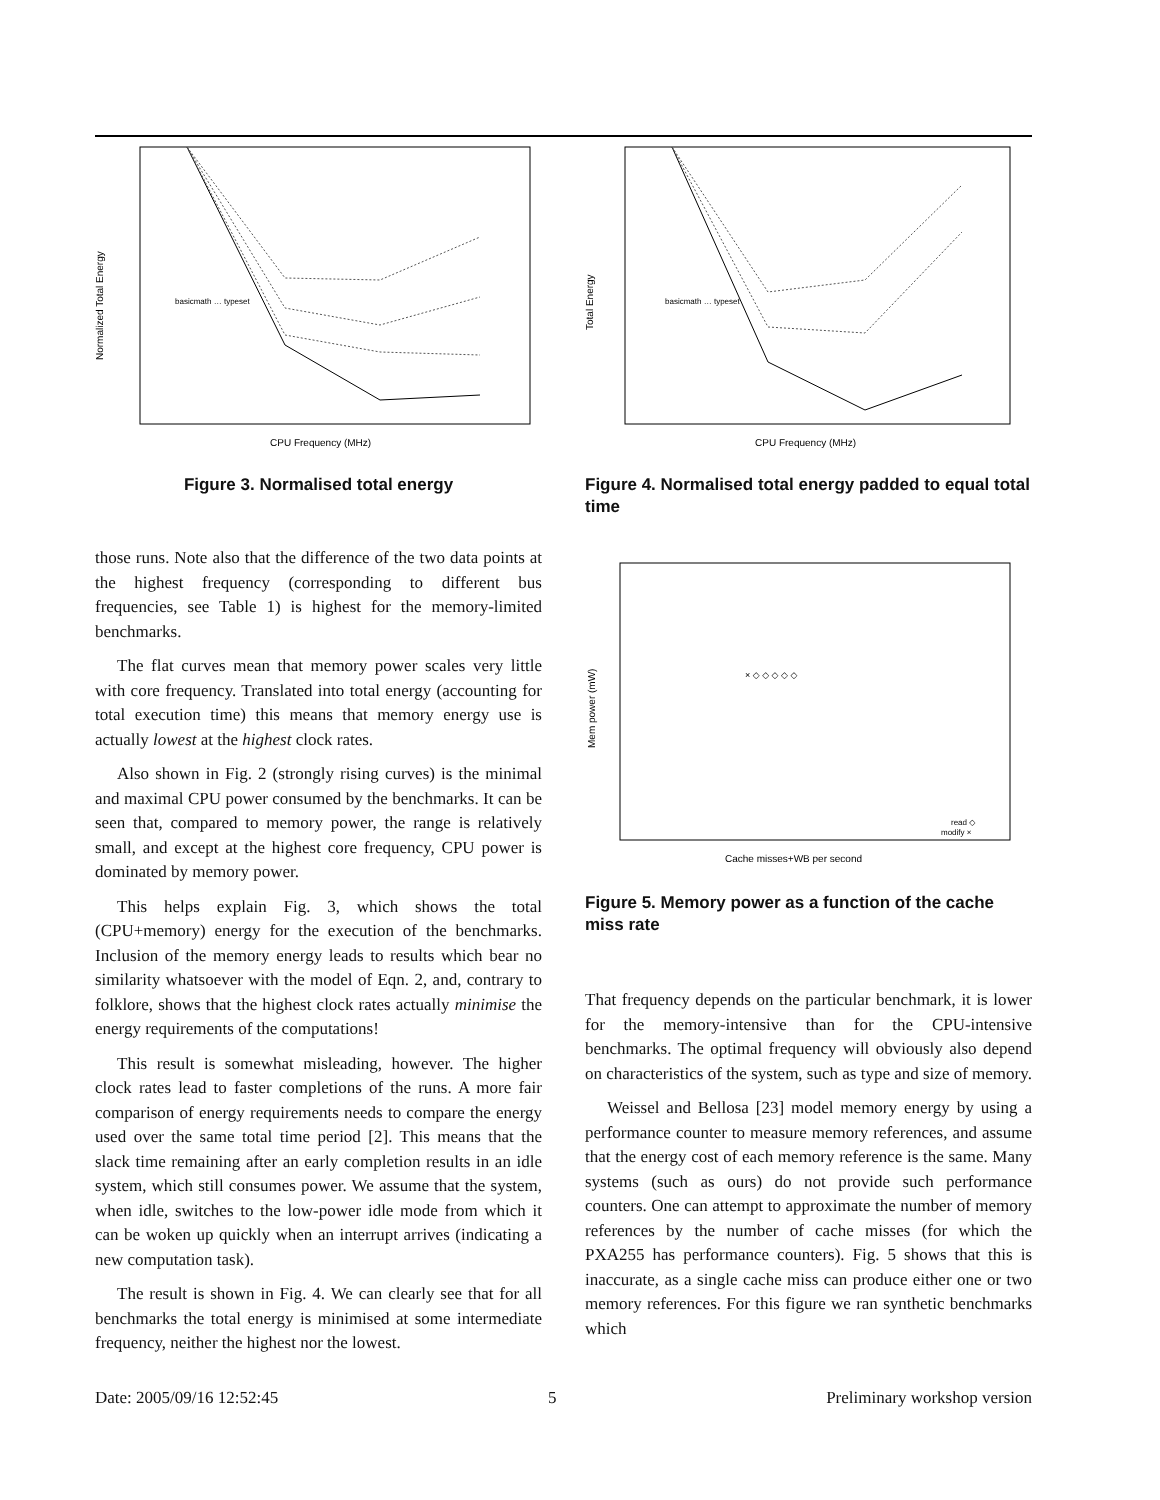Normalized Total Energy
CPU Frequency (MHz)
basicmath … typeset
Figure 3. Normalised total energy
those runs. Note also that the difference of the two data points at the highest frequency (corresponding to different bus frequencies, see Table 1) is highest for the memory-limited benchmarks.
The flat curves mean that memory power scales very little with core frequency. Translated into total energy (accounting for total execution time) this means that memory energy use is actually lowest at the highest clock rates.
Also shown in Fig. 2 (strongly rising curves) is the minimal and maximal CPU power consumed by the benchmarks. It can be seen that, compared to memory power, the range is relatively small, and except at the highest core frequency, CPU power is dominated by memory power.
This helps explain Fig. 3, which shows the total (CPU+memory) energy for the execution of the benchmarks. Inclusion of the memory energy leads to results which bear no similarity whatsoever with the model of Eqn. 2, and, contrary to folklore, shows that the highest clock rates actually minimise the energy requirements of the computations!
This result is somewhat misleading, however. The higher clock rates lead to faster completions of the runs. A more fair comparison of energy requirements needs to compare the energy used over the same total time period [2]. This means that the slack time remaining after an early completion results in an idle system, which still consumes power. We assume that the system, when idle, switches to the low-power idle mode from which it can be woken up quickly when an interrupt arrives (indicating a new computation task).
The result is shown in Fig. 4. We can clearly see that for all benchmarks the total energy is minimised at some intermediate frequency, neither the highest nor the lowest.
Total Energy
CPU Frequency (MHz)
basicmath … typeset
Figure 4. Normalised total energy padded to equal total time
Mem power (mW)
Cache misses+WB per second
read ◇
modify ×
× ◇ ◇ ◇ ◇ ◇
Figure 5. Memory power as a function of the cache miss rate
That frequency depends on the particular benchmark, it is lower for the memory-intensive than for the CPU-intensive benchmarks. The optimal frequency will obviously also depend on characteristics of the system, such as type and size of memory.
Weissel and Bellosa [23] model memory energy by using a performance counter to measure memory references, and assume that the energy cost of each memory reference is the same. Many systems (such as ours) do not provide such performance counters. One can attempt to approximate the number of memory references by the number of cache misses (for which the PXA255 has performance counters). Fig. 5 shows that this is inaccurate, as a single cache miss can produce either one or two memory references. For this figure we ran synthetic benchmarks which
Date: 2005/09/16 12:52:45 5 Preliminary workshop version